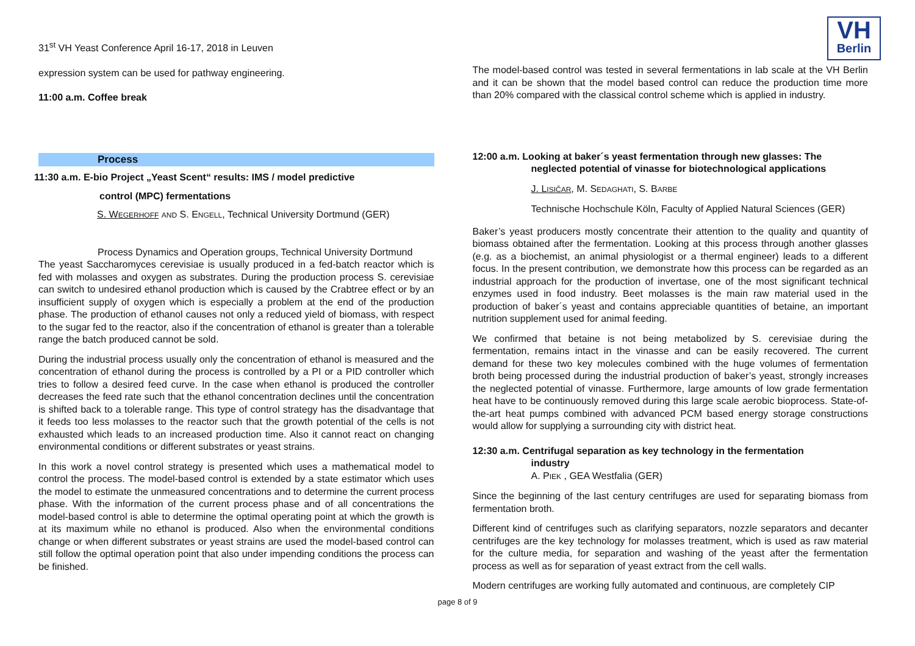VH
Berlin
31<sup>st</sup> VH Yeast Conference April 16-17, 2018 in Leuven
expression system can be used for pathway engineering.
11:00 a.m. Coffee break
Process
11:30 a.m. E-bio Project „Yeast Scent“ results: IMS / model predictive
control (MPC) fermentations
S. WEGERHOFF AND S. ENGELL, Technical University Dortmund (GER)
Process Dynamics and Operation groups, Technical University Dortmund
The yeast Saccharomyces cerevisiae is usually produced in a fed-batch reactor which is fed with molasses and oxygen as substrates. During the production process S. cerevisiae can switch to undesired ethanol production which is caused by the Crabtree effect or by an insufficient supply of oxygen which is especially a problem at the end of the production phase. The production of ethanol causes not only a reduced yield of biomass, with respect to the sugar fed to the reactor, also if the concentration of ethanol is greater than a tolerable range the batch produced cannot be sold.
During the industrial process usually only the concentration of ethanol is measured and the concentration of ethanol during the process is controlled by a PI or a PID controller which tries to follow a desired feed curve. In the case when ethanol is produced the controller decreases the feed rate such that the ethanol concentration declines until the concentration is shifted back to a tolerable range. This type of control strategy has the disadvantage that it feeds too less molasses to the reactor such that the growth potential of the cells is not exhausted which leads to an increased production time. Also it cannot react on changing environmental conditions or different substrates or yeast strains.
In this work a novel control strategy is presented which uses a mathematical model to control the process. The model-based control is extended by a state estimator which uses the model to estimate the unmeasured concentrations and to determine the current process phase. With the information of the current process phase and of all concentrations the model-based control is able to determine the optimal operating point at which the growth is at its maximum while no ethanol is produced. Also when the environmental conditions change or when different substrates or yeast strains are used the model-based control can still follow the optimal operation point that also under impending conditions the process can be finished.
The model-based control was tested in several fermentations in lab scale at the VH Berlin and it can be shown that the model based control can reduce the production time more than 20% compared with the classical control scheme which is applied in industry.
12:00 a.m. Looking at baker´s yeast fermentation through new glasses: The
neglected potential of vinasse for biotechnological applications
J. LISIČAR, M. SEDAGHATI, S. BARBE
Technische Hochschule Köln, Faculty of Applied Natural Sciences (GER)
Baker’s yeast producers mostly concentrate their attention to the quality and quantity of biomass obtained after the fermentation. Looking at this process through another glasses (e.g. as a biochemist, an animal physiologist or a thermal engineer) leads to a different focus. In the present contribution, we demonstrate how this process can be regarded as an industrial approach for the production of invertase, one of the most significant technical enzymes used in food industry. Beet molasses is the main raw material used in the production of baker´s yeast and contains appreciable quantities of betaine, an important nutrition supplement used for animal feeding.
We confirmed that betaine is not being metabolized by S. cerevisiae during the fermentation, remains intact in the vinasse and can be easily recovered. The current demand for these two key molecules combined with the huge volumes of fermentation broth being processed during the industrial production of baker’s yeast, strongly increases the neglected potential of vinasse. Furthermore, large amounts of low grade fermentation heat have to be continuously removed during this large scale aerobic bioprocess. State-of-the-art heat pumps combined with advanced PCM based energy storage constructions would allow for supplying a surrounding city with district heat.
12:30 a.m. Centrifugal separation as key technology in the fermentation
industry
A. PIEK , GEA Westfalia (GER)
Since the beginning of the last century centrifuges are used for separating biomass from fermentation broth.
Different kind of centrifuges such as clarifying separators, nozzle separators and decanter centrifuges are the key technology for molasses treatment, which is used as raw material for the culture media, for separation and washing of the yeast after the fermentation process as well as for separation of yeast extract from the cell walls.
Modern centrifuges are working fully automated and continuous, are completely CIP
page 8 of 9